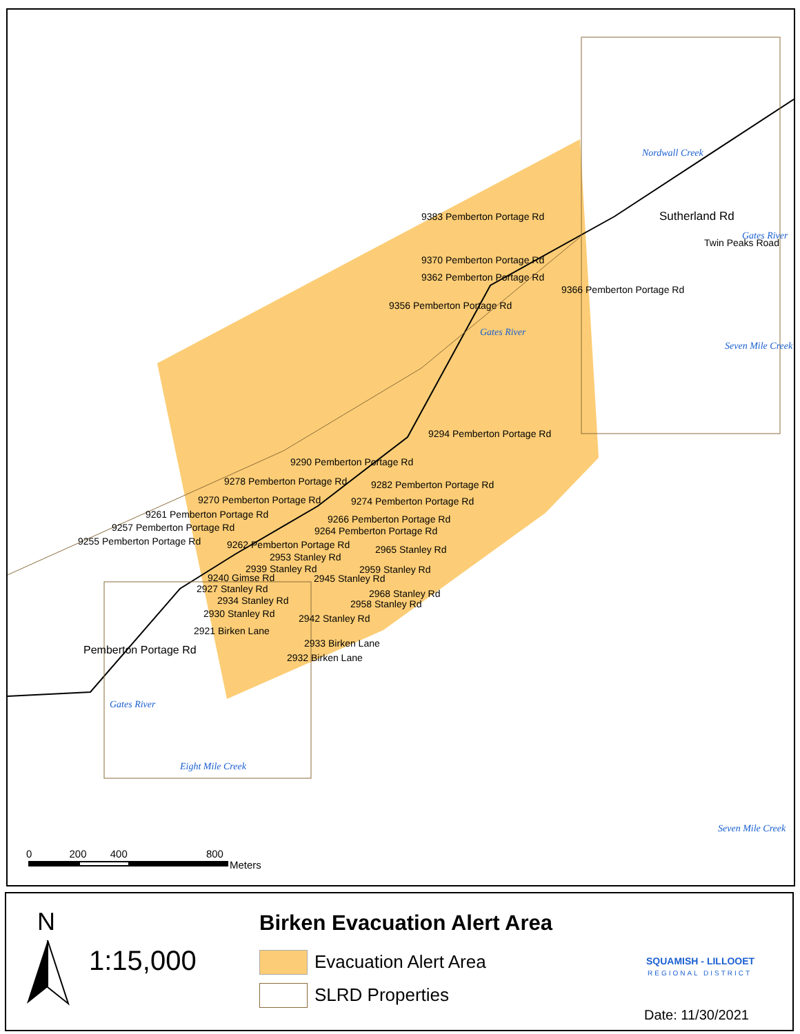9383 Pemberton Portage Rd Sutherland Rd
Twin Peaks Road
Gates River
Nordwall Creek
9370 Pemberton Portage Rd
9362 Pemberton Portage Rd
9366 Pemberton Portage Rd
9356 Pemberton Portage Rd
Gates River
Seven Mile Creek
9294 Pemberton Portage Rd
9290 Pemberton Portage Rd
9278 Pemberton Portage Rd 9282 Pemberton Portage Rd
9270 Pemberton Portage Rd 9274 Pemberton Portage Rd
9261 Pemberton Portage Rd 9266 Pemberton Portage Rd
9257 Pemberton Portage Rd 9264 Pemberton Portage Rd
9255 Pemberton Portage Rd 9262 Pemberton Portage Rd 2965 Stanley Rd
2953 Stanley Rd
2939 Stanley Rd 2959 Stanley Rd
9240 Gimse Rd 2945 Stanley Rd
2927 Stanley Rd 2968 Stanley Rd
2934 Stanley Rd 2958 Stanley Rd
2930 Stanley Rd 2942 Stanley Rd
2921 Birken Lane
2933 Birken Lane
2932 Birken Lane
Pemberton Portage Rd
Gates River
Eight Mile Creek
Seven Mile Creek
0 200 400 800
Meters
N
1:15,000
Birken Evacuation Alert Area
Evacuation Alert Area
SLRD Properties
SQUAMISH - LILLOOET
REGIONAL DISTRICT
Date: 11/30/2021